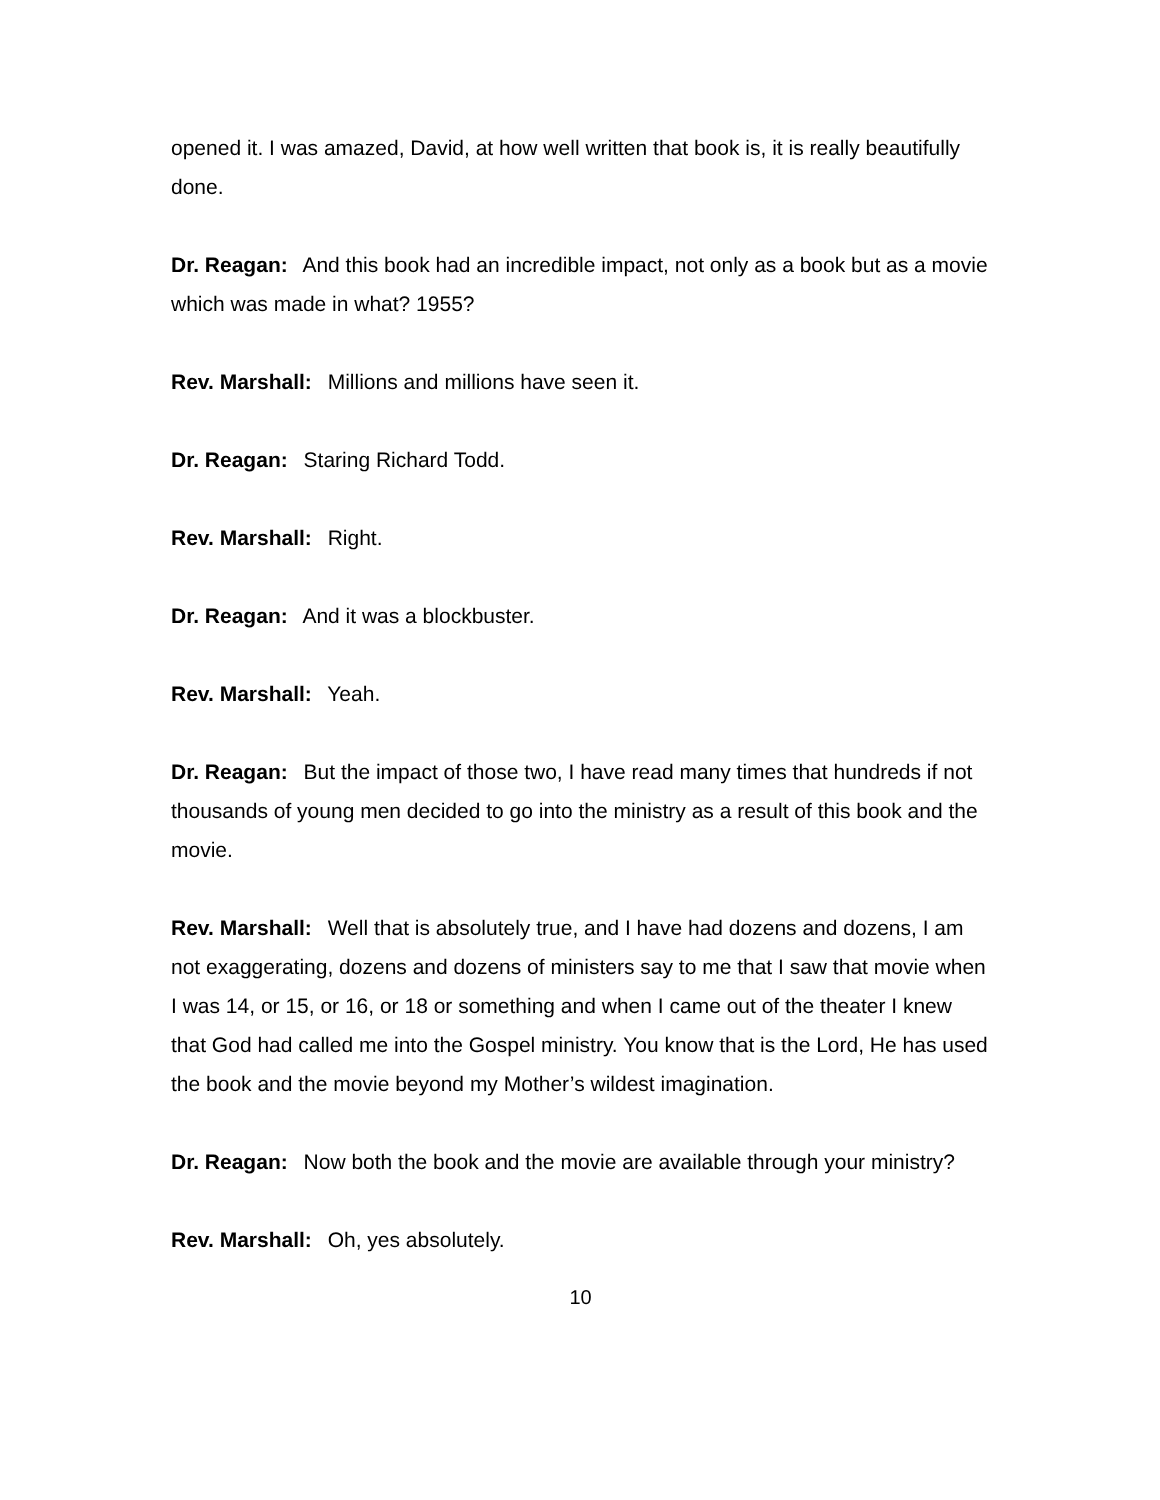opened it. I was amazed, David, at how well written that book is, it is really beautifully done.
Dr. Reagan: And this book had an incredible impact, not only as a book but as a movie which was made in what? 1955?
Rev. Marshall: Millions and millions have seen it.
Dr. Reagan: Staring Richard Todd.
Rev. Marshall: Right.
Dr. Reagan: And it was a blockbuster.
Rev. Marshall: Yeah.
Dr. Reagan: But the impact of those two, I have read many times that hundreds if not thousands of young men decided to go into the ministry as a result of this book and the movie.
Rev. Marshall: Well that is absolutely true, and I have had dozens and dozens, I am not exaggerating, dozens and dozens of ministers say to me that I saw that movie when I was 14, or 15, or 16, or 18 or something and when I came out of the theater I knew that God had called me into the Gospel ministry. You know that is the Lord, He has used the book and the movie beyond my Mother’s wildest imagination.
Dr. Reagan: Now both the book and the movie are available through your ministry?
Rev. Marshall: Oh, yes absolutely.
10